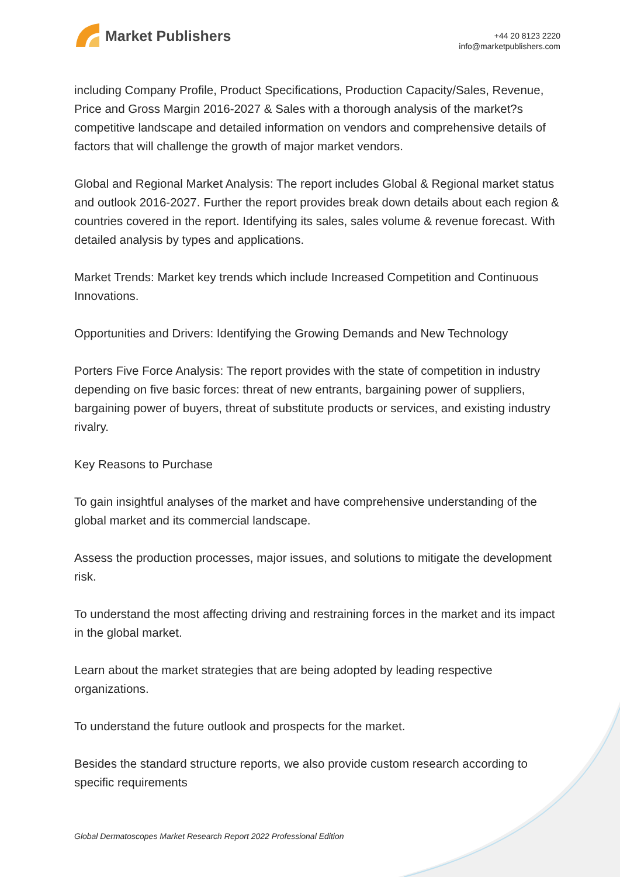Market Publishers
+44 20 8123 2220
info@marketpublishers.com
including Company Profile, Product Specifications, Production Capacity/Sales, Revenue, Price and Gross Margin 2016-2027 & Sales with a thorough analysis of the market?s competitive landscape and detailed information on vendors and comprehensive details of factors that will challenge the growth of major market vendors.
Global and Regional Market Analysis: The report includes Global & Regional market status and outlook 2016-2027. Further the report provides break down details about each region & countries covered in the report. Identifying its sales, sales volume & revenue forecast. With detailed analysis by types and applications.
Market Trends: Market key trends which include Increased Competition and Continuous Innovations.
Opportunities and Drivers: Identifying the Growing Demands and New Technology
Porters Five Force Analysis: The report provides with the state of competition in industry depending on five basic forces: threat of new entrants, bargaining power of suppliers, bargaining power of buyers, threat of substitute products or services, and existing industry rivalry.
Key Reasons to Purchase
To gain insightful analyses of the market and have comprehensive understanding of the global market and its commercial landscape.
Assess the production processes, major issues, and solutions to mitigate the development risk.
To understand the most affecting driving and restraining forces in the market and its impact in the global market.
Learn about the market strategies that are being adopted by leading respective organizations.
To understand the future outlook and prospects for the market.
Besides the standard structure reports, we also provide custom research according to specific requirements
Global Dermatoscopes Market Research Report 2022 Professional Edition